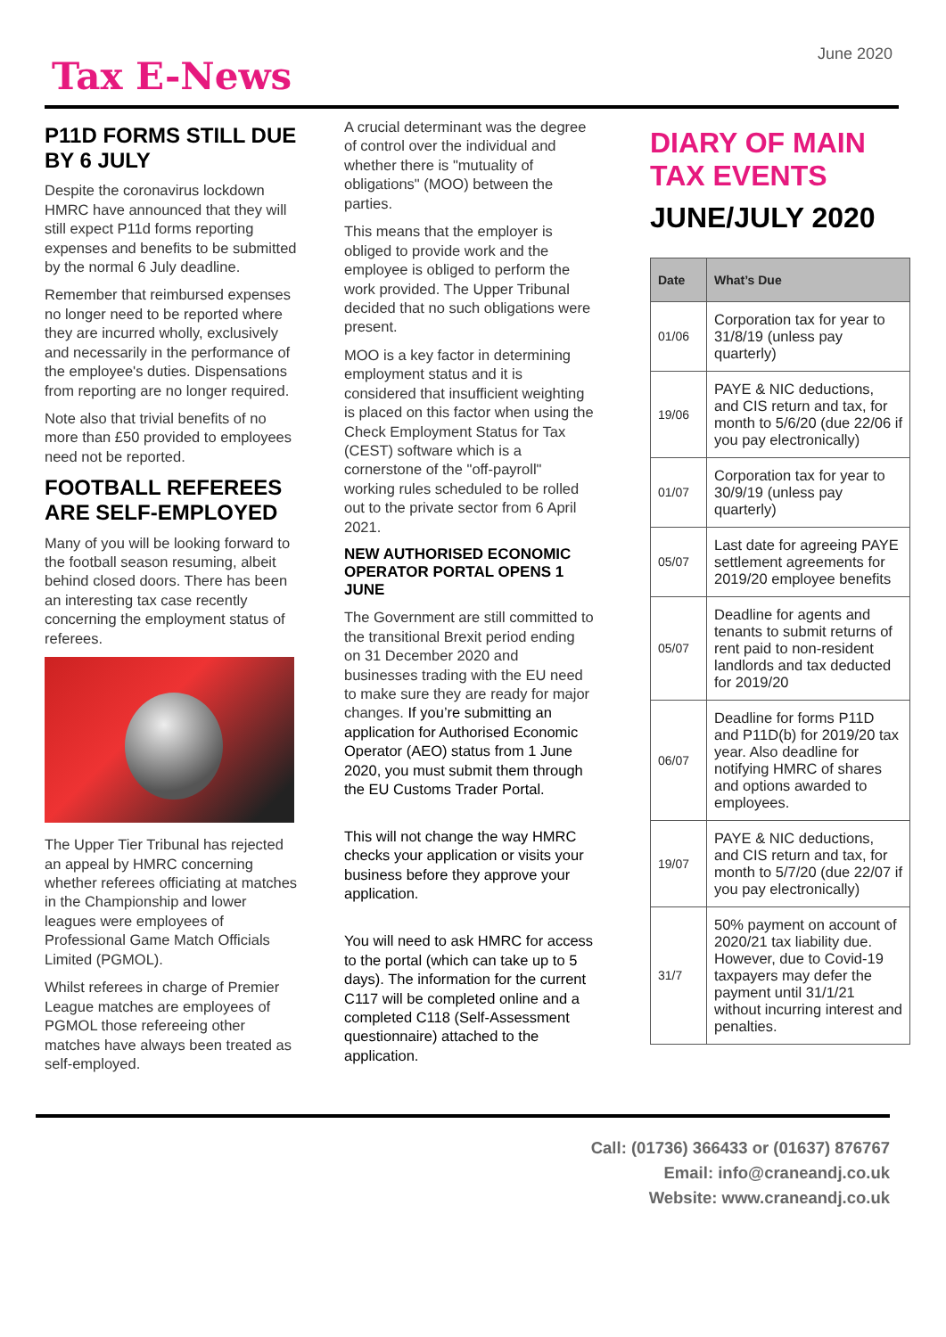Tax E-News
June 2020
P11D FORMS STILL DUE BY 6 JULY
Despite the coronavirus lockdown HMRC have announced that they will still expect P11d forms reporting expenses and benefits to be submitted by the normal 6 July deadline.
Remember that reimbursed expenses no longer need to be reported where they are incurred wholly, exclusively and necessarily in the performance of the employee's duties. Dispensations from reporting are no longer required.
Note also that trivial benefits of no more than £50 provided to employees need not be reported.
FOOTBALL REFEREES ARE SELF-EMPLOYED
Many of you will be looking forward to the football season resuming, albeit behind closed doors. There has been an interesting tax case recently concerning the employment status of referees.
The Upper Tier Tribunal has rejected an appeal by HMRC concerning whether referees officiating at matches in the Championship and lower leagues were employees of Professional Game Match Officials Limited (PGMOL).
Whilst referees in charge of Premier League matches are employees of PGMOL those refereeing other matches have always been treated as self-employed.
A crucial determinant was the degree of control over the individual and whether there is "mutuality of obligations" (MOO) between the parties.
This means that the employer is obliged to provide work and the employee is obliged to perform the work provided. The Upper Tribunal decided that no such obligations were present.
MOO is a key factor in determining employment status and it is considered that insufficient weighting is placed on this factor when using the Check Employment Status for Tax (CEST) software which is a cornerstone of the "off-payroll" working rules scheduled to be rolled out to the private sector from 6 April 2021.
NEW AUTHORISED ECONOMIC OPERATOR PORTAL OPENS 1 JUNE
The Government are still committed to the transitional Brexit period ending on 31 December 2020 and businesses trading with the EU need to make sure they are ready for major changes. If you’re submitting an application for Authorised Economic Operator (AEO) status from 1 June 2020, you must submit them through the EU Customs Trader Portal.
This will not change the way HMRC checks your application or visits your business before they approve your application.
You will need to ask HMRC for access to the portal (which can take up to 5 days). The information for the current C117 will be completed online and a completed C118 (Self-Assessment questionnaire) attached to the application.
DIARY OF MAIN TAX EVENTS
JUNE/JULY 2020
| Date | What’s Due |
| --- | --- |
| 01/06 | Corporation tax for year to 31/8/19 (unless pay quarterly) |
| 19/06 | PAYE & NIC deductions, and CIS return and tax, for month to 5/6/20 (due 22/06 if you pay electronically) |
| 01/07 | Corporation tax for year to 30/9/19 (unless pay quarterly) |
| 05/07 | Last date for agreeing PAYE settlement agreements for 2019/20 employee benefits |
| 05/07 | Deadline for agents and tenants to submit returns of rent paid to non-resident landlords and tax deducted for 2019/20 |
| 06/07 | Deadline for forms P11D and P11D(b) for 2019/20 tax year. Also deadline for notifying HMRC of shares and options awarded to employees. |
| 19/07 | PAYE & NIC deductions, and CIS return and tax, for month to 5/7/20 (due 22/07 if you pay electronically) |
| 31/7 | 50% payment on account of 2020/21 tax liability due. However, due to Covid-19 taxpayers may defer the payment until 31/1/21 without incurring interest and penalties. |
Call: (01736) 366433 or (01637) 876767
Email: info@craneandj.co.uk
Website: www.craneandj.co.uk